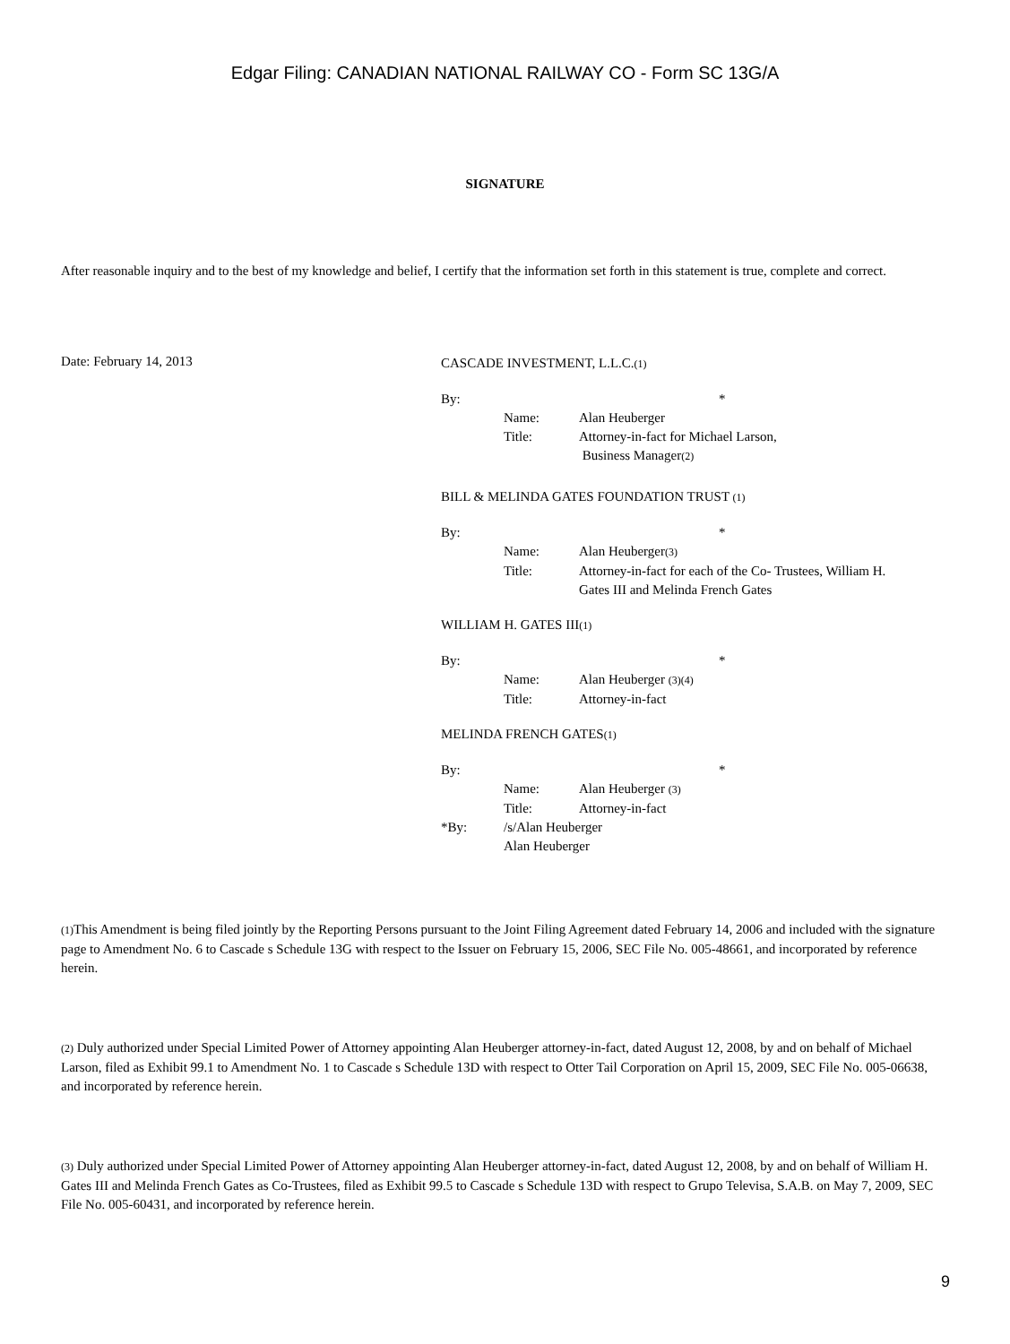Edgar Filing: CANADIAN NATIONAL RAILWAY CO - Form SC 13G/A
SIGNATURE
After reasonable inquiry and to the best of my knowledge and belief, I certify that the information set forth in this statement is true, complete and correct.
Date: February 14, 2013
CASCADE INVESTMENT, L.L.C.(1)
By: *
Name: Alan Heuberger
Title: Attorney-in-fact for Michael Larson,
Business Manager(2)
BILL & MELINDA GATES FOUNDATION TRUST (1)
By: *
Name: Alan Heuberger(3)
Title: Attorney-in-fact for each of the Co- Trustees, William H.
Gates III and Melinda French Gates
WILLIAM H. GATES III(1)
By: *
Name: Alan Heuberger (3)(4)
Title: Attorney-in-fact
MELINDA FRENCH GATES(1)
By: *
Name: Alan Heuberger (3)
Title: Attorney-in-fact
*By: /s/Alan Heuberger
Alan Heuberger
(1) This Amendment is being filed jointly by the Reporting Persons pursuant to the Joint Filing Agreement dated February 14, 2006 and included with the signature page to Amendment No. 6 to Cascade s Schedule 13G with respect to the Issuer on February 15, 2006, SEC File No. 005-48661, and incorporated by reference herein.
(2) Duly authorized under Special Limited Power of Attorney appointing Alan Heuberger attorney-in-fact, dated August 12, 2008, by and on behalf of Michael Larson, filed as Exhibit 99.1 to Amendment No. 1 to Cascade s Schedule 13D with respect to Otter Tail Corporation on April 15, 2009, SEC File No. 005-06638, and incorporated by reference herein.
(3) Duly authorized under Special Limited Power of Attorney appointing Alan Heuberger attorney-in-fact, dated August 12, 2008, by and on behalf of William H. Gates III and Melinda French Gates as Co-Trustees, filed as Exhibit 99.5 to Cascade s Schedule 13D with respect to Grupo Televisa, S.A.B. on May 7, 2009, SEC File No. 005-60431, and incorporated by reference herein.
9